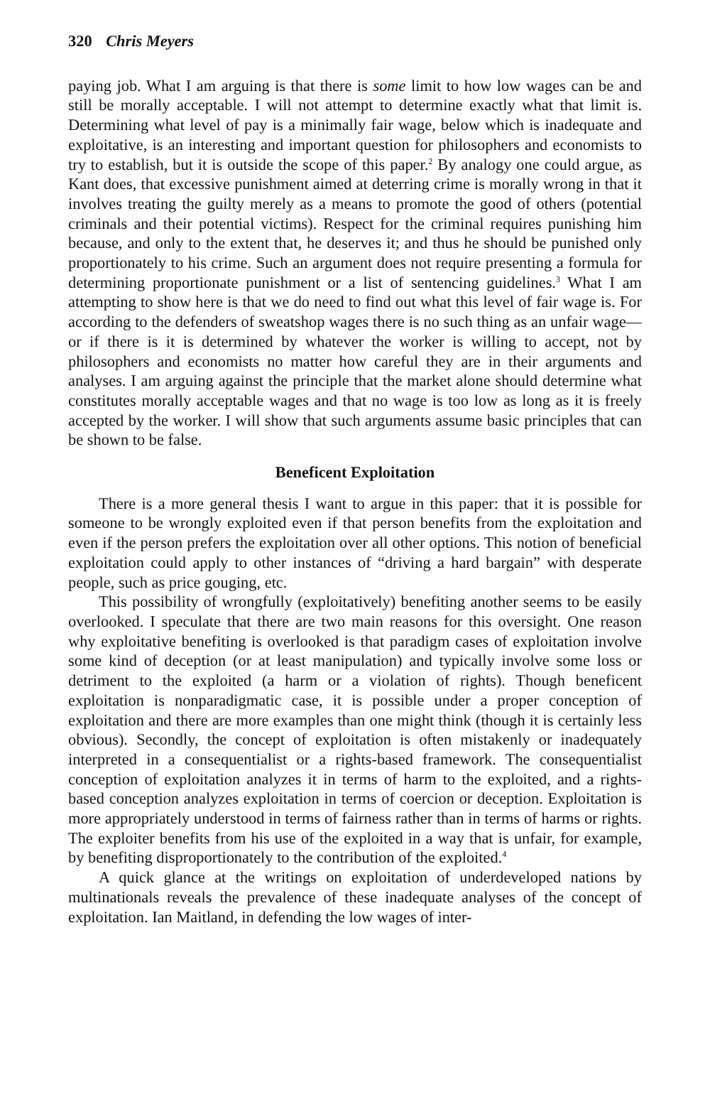320 Chris Meyers
paying job. What I am arguing is that there is some limit to how low wages can be and still be morally acceptable. I will not attempt to determine exactly what that limit is. Determining what level of pay is a minimally fair wage, below which is inadequate and exploitative, is an interesting and important question for philosophers and economists to try to establish, but it is outside the scope of this paper.<sup>2</sup> By analogy one could argue, as Kant does, that exces­sive punishment aimed at deterring crime is morally wrong in that it involves treating the guilty merely as a means to promote the good of others (potential criminals and their potential victims). Respect for the criminal requires pun­ishing him because, and only to the extent that, he deserves it; and thus he should be punished only proportionately to his crime. Such an argument does not require presenting a formula for determining proportionate punishment or a list of sentencing guidelines.<sup>3</sup> What I am attempting to show here is that we do need to find out what this level of fair wage is. For according to the defenders of sweatshop wages there is no such thing as an unfair wage—or if there is it is determined by whatever the worker is willing to accept, not by philosophers and economists no matter how careful they are in their argu­ments and analyses. I am arguing against the principle that the market alone should determine what constitutes morally acceptable wages and that no wage is too low as long as it is freely accepted by the worker. I will show that such arguments assume basic principles that can be shown to be false.
Beneficent Exploitation
There is a more general thesis I want to argue in this paper: that it is pos­sible for someone to be wrongly exploited even if that person benefits from the exploitation and even if the person prefers the exploitation over all other options. This notion of beneficial exploitation could apply to other instances of “driving a hard bargain” with desperate people, such as price gouging, etc.
This possibility of wrongfully (exploitatively) benefiting another seems to be easily overlooked. I speculate that there are two main reasons for this oversight. One reason why exploitative benefiting is overlooked is that par­adigm cases of exploitation involve some kind of deception (or at least manip­ulation) and typically involve some loss or detriment to the exploited (a harm or a violation of rights). Though beneficent exploitation is nonparadigmatic case, it is possible under a proper conception of exploitation and there are more examples than one might think (though it is certainly less obvious). Secondly, the concept of exploitation is often mistakenly or inadequately interpreted in a consequentialist or a rights-based framework. The con­sequentialist conception of exploitation analyzes it in terms of harm to the exploited, and a rights-based conception analyzes exploitation in terms of coercion or deception. Exploitation is more appropriately understood in terms of fairness rather than in terms of harms or rights. The exploiter bene­fits from his use of the exploited in a way that is unfair, for example, by ben­efiting disproportionately to the contribution of the exploited.<sup>4</sup>
A quick glance at the writings on exploitation of underdeveloped nations by multinationals reveals the prevalence of these inadequate analyses of the concept of exploitation. Ian Maitland, in defending the low wages of inter-